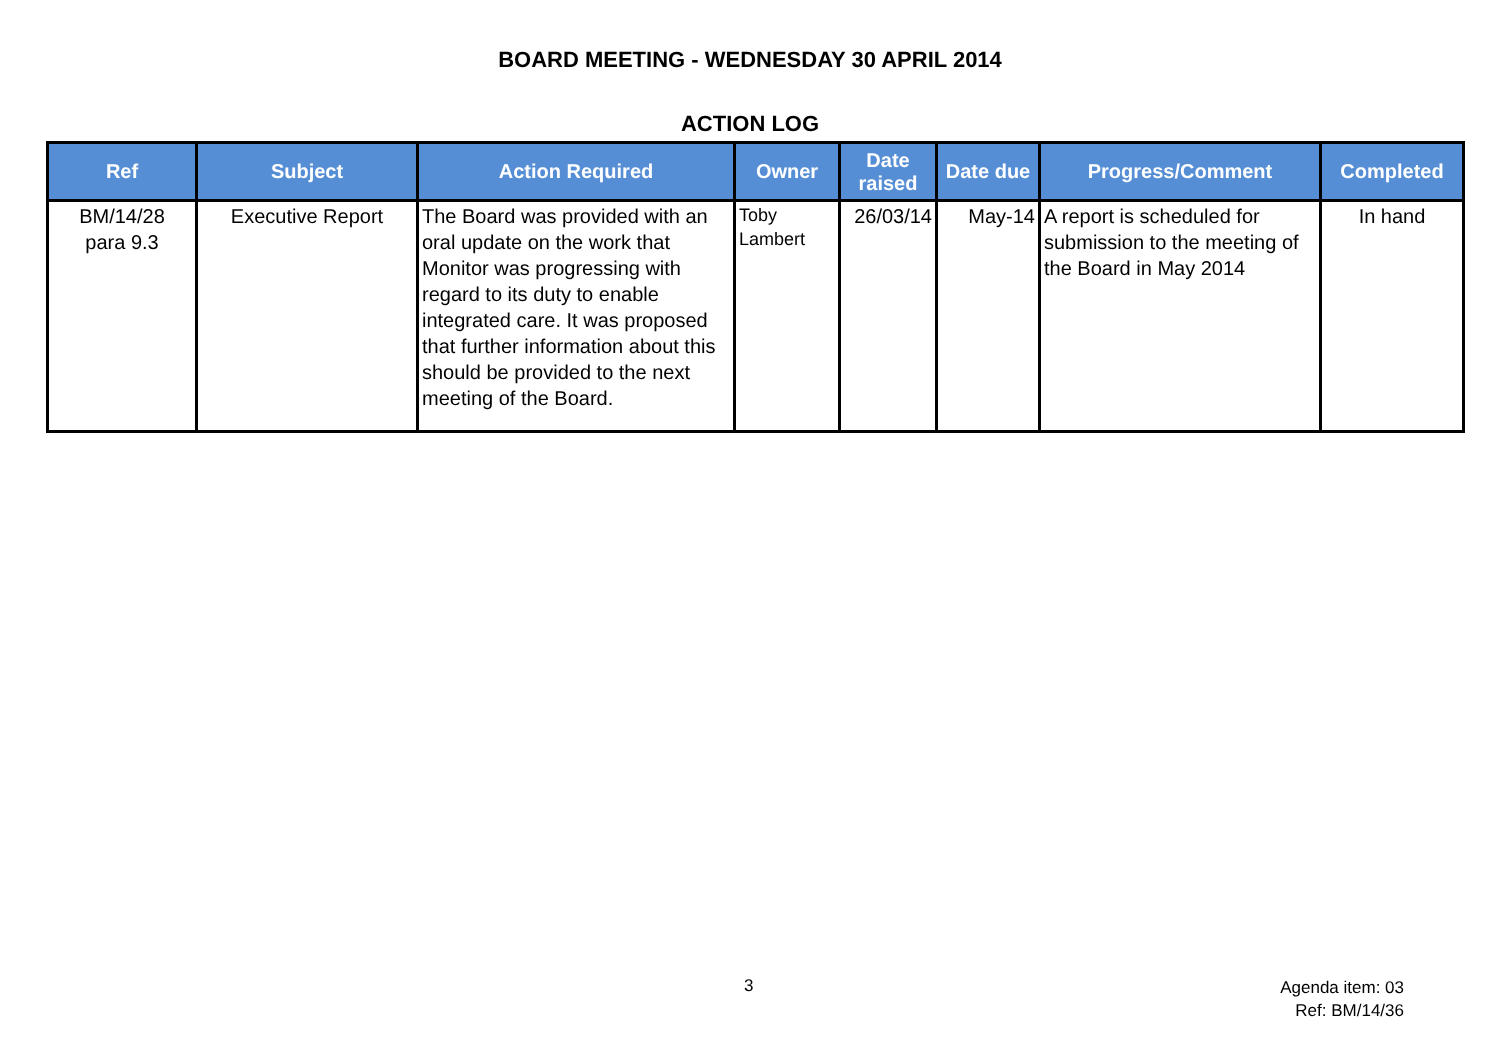BOARD MEETING - WEDNESDAY 30 APRIL 2014
ACTION LOG
| Ref | Subject | Action Required | Owner | Date raised | Date due | Progress/Comment | Completed |
| --- | --- | --- | --- | --- | --- | --- | --- |
| BM/14/28 para 9.3 | Executive Report | The Board was provided with an oral update on the work that Monitor was progressing with regard to its duty to enable integrated care. It was proposed that further information about this should be provided to the next meeting of the Board. | Toby Lambert | 26/03/14 | May-14 | A report is scheduled for submission to the meeting of the Board in May 2014 | In hand |
3
Agenda item: 03
Ref: BM/14/36